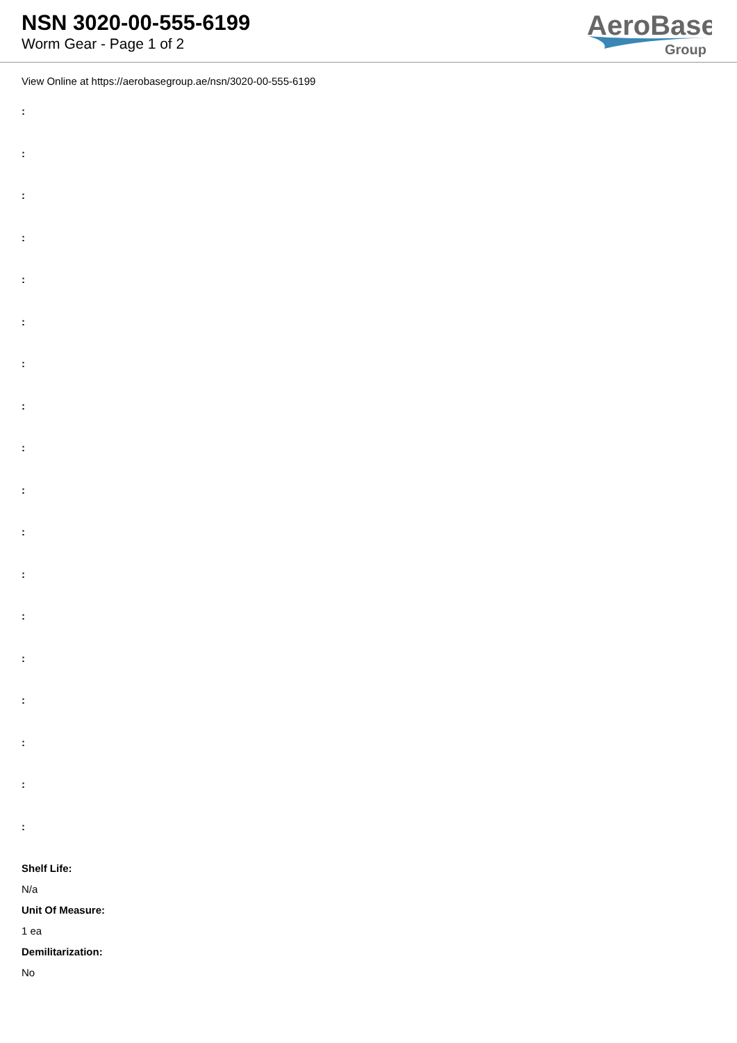NSN 3020-00-555-6199
Worm Gear - Page 1 of 2
AeroBase
Group
View Online at https://aerobasegroup.ae/nsn/3020-00-555-6199
:
:
:
:
:
:
:
:
:
:
:
:
:
:
:
:
:
:
Shelf Life:
N/a
Unit Of Measure:
1 ea
Demilitarization:
No